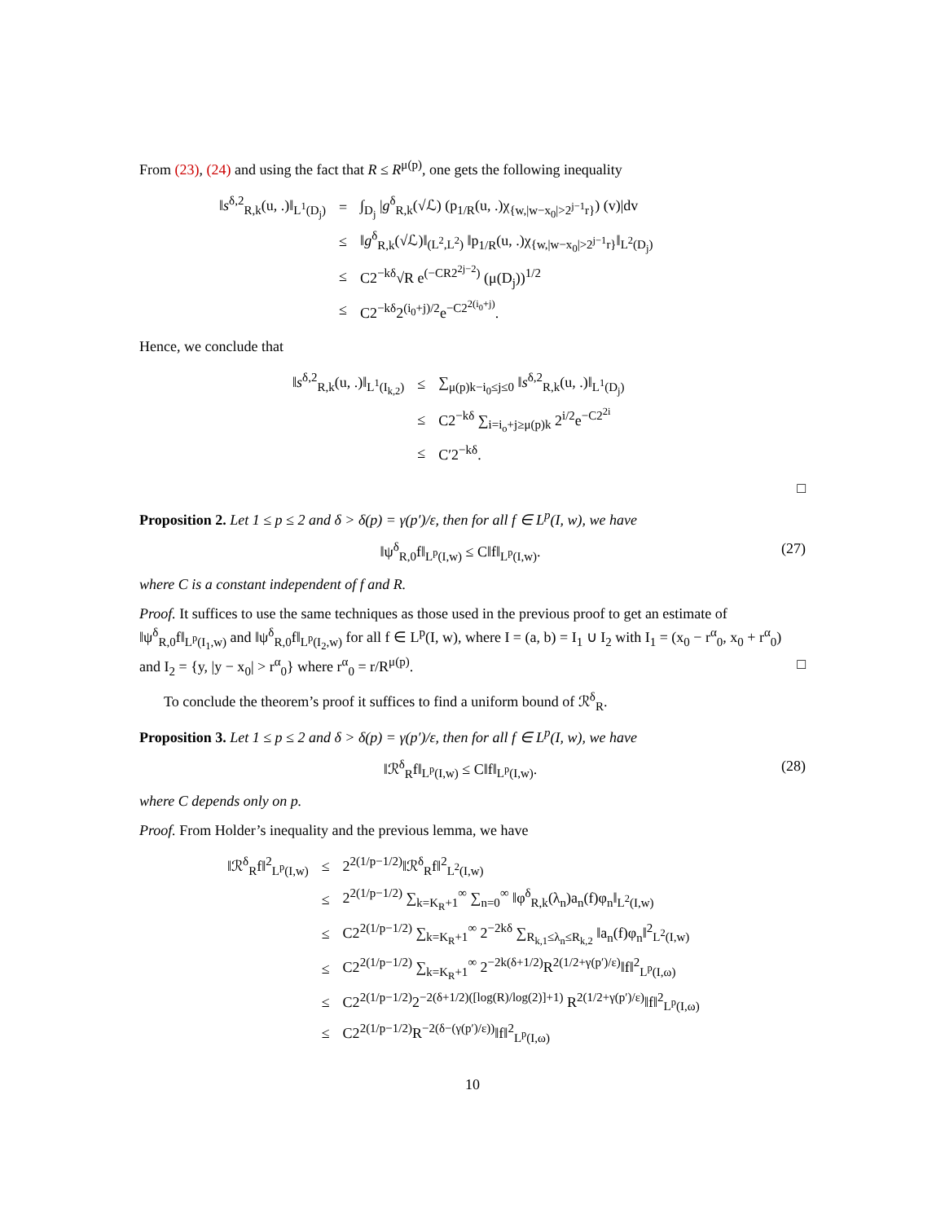From (23), (24) and using the fact that R ≤ R<sup>μ(p)</sup>, one gets the following inequality
| ‖ s<sup>δ,2</sup><sub>R,k</sub>(u, .)‖<sub>L<sup>1</sup>(D<sub>j</sub>)</sub> | = | ∫<sub>D<sub>j</sub></sub> / g<sup>δ</sup><sub>R,k</sub>(√ℒ) (p<sub>1/R</sub>(u, .)χ<sub>{w,/w−x<sub>0</sub>/>2<sup>j−1</sup>r}</sub>) (v)/dv |
| | ≤ | ‖ g<sup>δ</sup><sub>R,k</sub>(√ℒ)‖<sub>(L<sup>2</sup>,L<sup>2</sup>)</sub> ‖p<sub>1/R</sub>(u, .)χ<sub>{w,/w−x<sub>0</sub>/>2<sup>j−1</sup>r}</sub>‖<sub>L<sup>2</sup>(D<sub>j</sub>)</sub> |
| | ≤ | C2<sup>−kδ</sup>√R e<sup>(−CR2<sup>2j−2</sup>)</sup> (μ(D<sub>j</sub>))<sup>1/2</sup> |
| | ≤ | C2<sup>−kδ</sup>2<sup>(i<sub>0</sub>+j)/2</sup>e<sup>−C2<sup>2(i<sub>0</sub>+j)</sup></sup>. |
Hence, we conclude that
| ‖ s<sup>δ,2</sup><sub>R,k</sub>(u, .)‖<sub>L<sup>1</sup>(I<sub>k,2</sub>)</sub> | ≤ | ∑<sub>μ(p)k−i<sub>0</sub>≤j≤0</sub> ‖ s<sup>δ,2</sup><sub>R,k</sub>(u, .)‖<sub>L<sup>1</sup>(D<sub>j</sub>)</sub> |
| | ≤ | C2<sup>−kδ</sup> ∑<sub>i=i<sub>o</sub>+j≥μ(p)k</sub> 2<sup>i/2</sup>e<sup>−C2<sup>2i</sup></sup> |
| | ≤ | C′2<sup>−kδ</sup>. |
□
Proposition 2. Let 1 ≤ p ≤ 2 and δ > δ(p) = γ(p′)/ε, then for all f ∈ L<sup>p</sup>(I, w), we have
‖ψ<sup>δ</sup><sub>R,0</sub>f‖<sub>L<sup>p</sup>(I,w)</sub> ≤ C‖f‖<sub>L<sup>p</sup>(I,w)</sub>. (27)
where C is a constant independent of f and R.
Proof. It suffices to use the same techniques as those used in the previous proof to get an estimate of ‖ψ<sup>δ</sup><sub>R,0</sub>f‖<sub>L<sup>p</sup>(I<sub>1</sub>,w)</sub> and ‖ψ<sup>δ</sup><sub>R,0</sub>f‖<sub>L<sup>p</sup>(I<sub>2</sub>,w)</sub> for all f ∈ L<sup>p</sup>(I, w), where I = (a, b) = I<sub>1</sub> ∪ I<sub>2</sub> with I<sub>1</sub> = (x<sub>0</sub> − r<sup>α</sup><sub>0</sub>, x<sub>0</sub> + r<sup>α</sup><sub>0</sub>) and I<sub>2</sub> = {y, |y − x<sub>0</sub>| > r<sup>α</sup><sub>0</sub>} where r<sup>α</sup><sub>0</sub> = r/R<sup>μ(p)</sup>. □
To conclude the theorem’s proof it suffices to find a uniform bound of ℛ<sup>δ</sup><sub>R</sub>.
Proposition 3. Let 1 ≤ p ≤ 2 and δ > δ(p) = γ(p′)/ε, then for all f ∈ L<sup>p</sup>(I, w), we have
‖ℛ<sup>δ</sup><sub>R</sub>f‖<sub>L<sup>p</sup>(I,w)</sub> ≤ C‖f‖<sub>L<sup>p</sup>(I,w)</sub>. (28)
where C depends only on p.
Proof. From Holder’s inequality and the previous lemma, we have
| ‖ℛ<sup>δ</sup><sub>R</sub>f‖<sup>2</sup><sub>L<sup>p</sup>(I,w)</sub> | ≤ | 2<sup>2(1/p−1/2)</sup>‖ℛ<sup>δ</sup><sub>R</sub>f‖<sup>2</sup><sub>L<sup>2</sup>(I,w)</sub> |
| | ≤ | 2<sup>2(1/p−1/2)</sup> ∑<sub>k=K<sub>R</sub>+1</sub><sup>∞</sup> ∑<sub>n=0</sub><sup>∞</sup> ‖φ<sup>δ</sup><sub>R,k</sub>(λ<sub>n</sub>)a<sub>n</sub>(f)φ<sub>n</sub>‖<sub>L<sup>2</sup>(I,w)</sub> |
| | ≤ | C2<sup>2(1/p−1/2)</sup> ∑<sub>k=K<sub>R</sub>+1</sub><sup>∞</sup> 2<sup>−2kδ</sup> ∑<sub>R<sub>k,1</sub>≤λ<sub>n</sub>≤R<sub>k,2</sub></sub> ‖a<sub>n</sub>(f)φ<sub>n</sub>‖<sup>2</sup><sub>L<sup>2</sup>(I,w)</sub> |
| | ≤ | C2<sup>2(1/p−1/2)</sup> ∑<sub>k=K<sub>R</sub>+1</sub><sup>∞</sup> 2<sup>−2k(δ+1/2)</sup>R<sup>2(1/2+γ(p′)/ε)</sup>‖f‖<sup>2</sup><sub>L<sup>p</sup>(I,ω)</sub> |
| | ≤ | C2<sup>2(1/p−1/2)</sup>2<sup>−2(δ+1/2)([log(R)/log(2)]+1)</sup> R<sup>2(1/2+γ(p′)/ε)</sup>‖f‖<sup>2</sup><sub>L<sup>p</sup>(I,ω)</sub> |
| | ≤ | C2<sup>2(1/p−1/2)</sup>R<sup>−2(δ−(γ(p′)/ε))</sup>‖f‖<sup>2</sup><sub>L<sup>p</sup>(I,ω)</sub> |
10